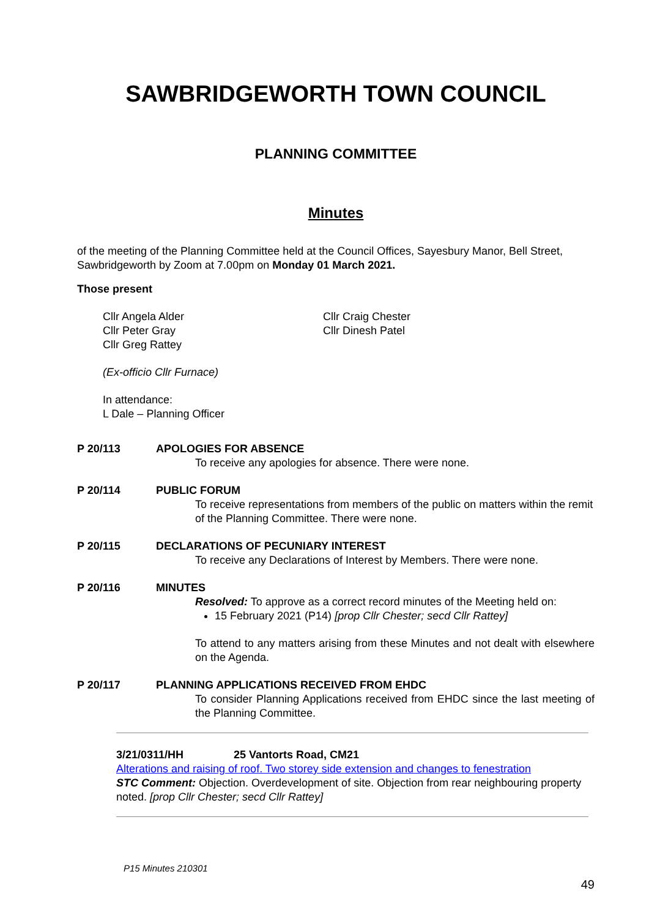SAWBRIDGEWORTH TOWN COUNCIL
PLANNING COMMITTEE
Minutes
of the meeting of the Planning Committee held at the Council Offices, Sayesbury Manor, Bell Street, Sawbridgeworth by Zoom at 7.00pm on Monday 01 March 2021.
Those present
Cllr Angela Alder
Cllr Peter Gray
Cllr Greg Rattey
Cllr Craig Chester
Cllr Dinesh Patel
(Ex-officio Cllr Furnace)
In attendance:
L Dale – Planning Officer
P 20/113 APOLOGIES FOR ABSENCE
To receive any apologies for absence. There were none.
P 20/114 PUBLIC FORUM
To receive representations from members of the public on matters within the remit of the Planning Committee. There were none.
P 20/115 DECLARATIONS OF PECUNIARY INTEREST
To receive any Declarations of Interest by Members. There were none.
P 20/116 MINUTES
Resolved: To approve as a correct record minutes of the Meeting held on:
15 February 2021 (P14) [prop Cllr Chester; secd Cllr Rattey]
To attend to any matters arising from these Minutes and not dealt with elsewhere on the Agenda.
P 20/117 PLANNING APPLICATIONS RECEIVED FROM EHDC
To consider Planning Applications received from EHDC since the last meeting of the Planning Committee.
3/21/0311/HH 25 Vantorts Road, CM21
Alterations and raising of roof. Two storey side extension and changes to fenestration
STC Comment: Objection. Overdevelopment of site. Objection from rear neighbouring property noted. [prop Cllr Chester; secd Cllr Rattey]
P15 Minutes 210301
49